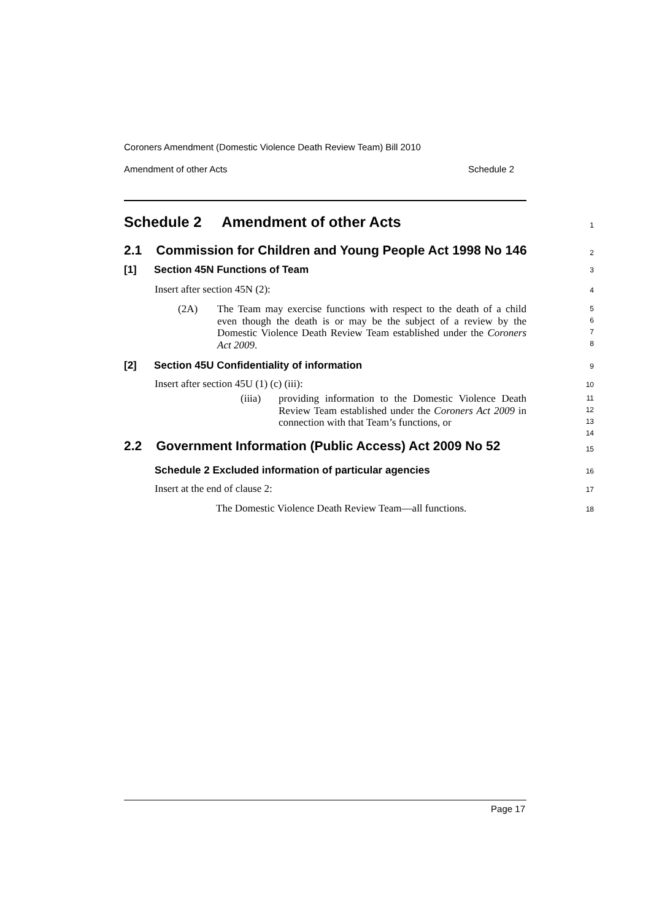Coroners Amendment (Domestic Violence Death Review Team) Bill 2010
Amendment of other Acts Schedule 2
Schedule 2 Amendment of other Acts
1
2.1 Commission for Children and Young People Act 1998 No 146
2
[1] Section 45N Functions of Team
3
Insert after section 45N (2):
4
(2A) The Team may exercise functions with respect to the death of a child even though the death is or may be the subject of a review by the Domestic Violence Death Review Team established under the Coroners Act 2009.
5
6
7
8
[2] Section 45U Confidentiality of information
9
Insert after section 45U (1) (c) (iii):
10
(iiia) providing information to the Domestic Violence Death Review Team established under the Coroners Act 2009 in connection with that Team’s functions, or
11
12
13
14
2.2 Government Information (Public Access) Act 2009 No 52
15
Schedule 2 Excluded information of particular agencies
16
Insert at the end of clause 2:
17
The Domestic Violence Death Review Team—all functions.
18
Page 17